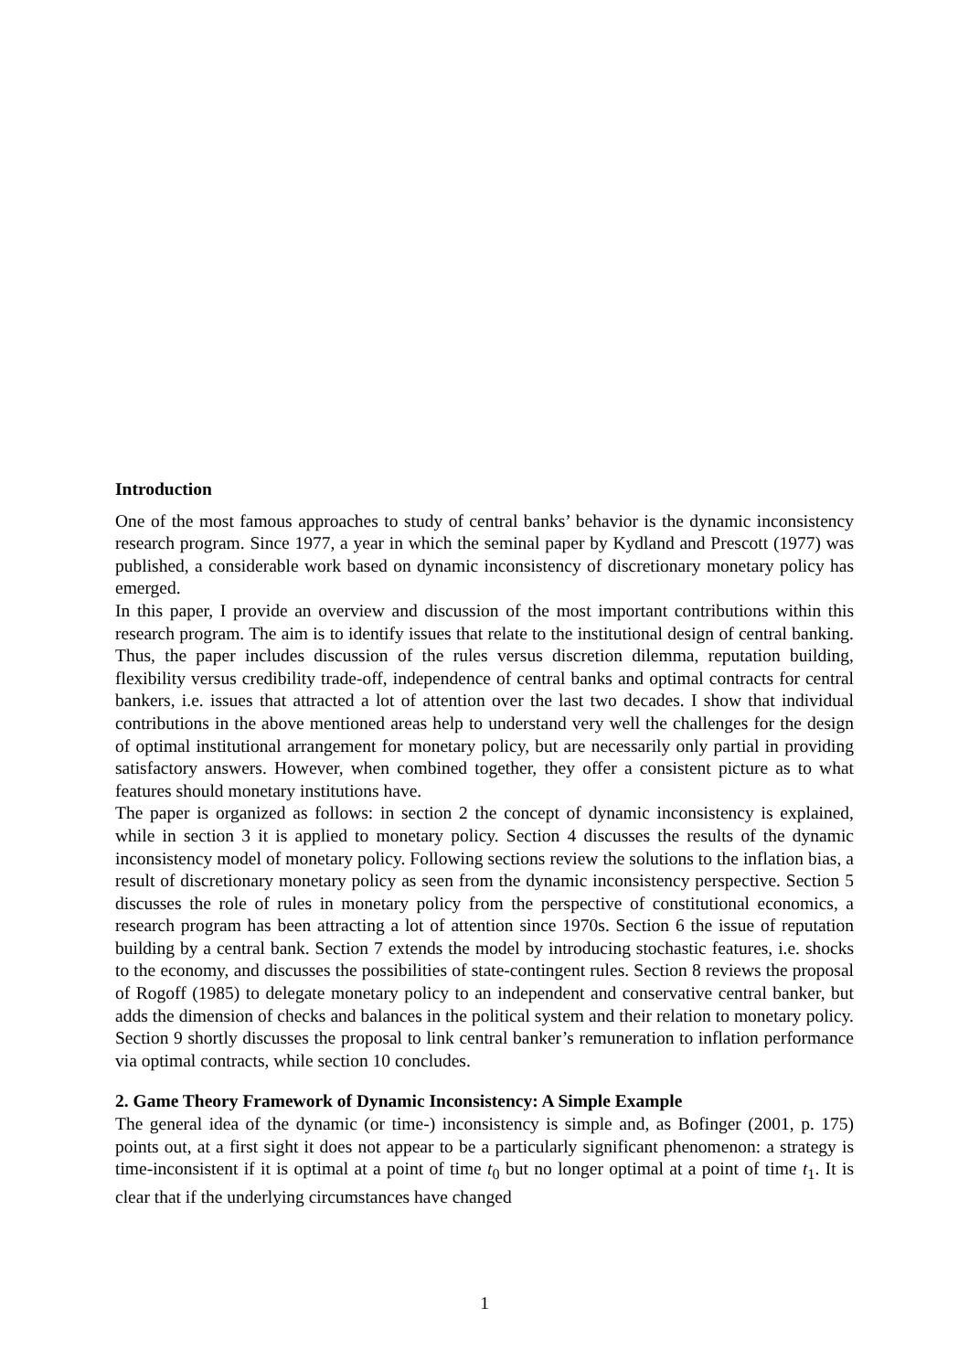Introduction
One of the most famous approaches to study of central banks’ behavior is the dynamic inconsistency research program. Since 1977, a year in which the seminal paper by Kydland and Prescott (1977) was published, a considerable work based on dynamic inconsistency of discretionary monetary policy has emerged.
In this paper, I provide an overview and discussion of the most important contributions within this research program. The aim is to identify issues that relate to the institutional design of central banking. Thus, the paper includes discussion of the rules versus discretion dilemma, reputation building, flexibility versus credibility trade-off, independence of central banks and optimal contracts for central bankers, i.e. issues that attracted a lot of attention over the last two decades. I show that individual contributions in the above mentioned areas help to understand very well the challenges for the design of optimal institutional arrangement for monetary policy, but are necessarily only partial in providing satisfactory answers. However, when combined together, they offer a consistent picture as to what features should monetary institutions have.
The paper is organized as follows: in section 2 the concept of dynamic inconsistency is explained, while in section 3 it is applied to monetary policy. Section 4 discusses the results of the dynamic inconsistency model of monetary policy. Following sections review the solutions to the inflation bias, a result of discretionary monetary policy as seen from the dynamic inconsistency perspective. Section 5 discusses the role of rules in monetary policy from the perspective of constitutional economics, a research program has been attracting a lot of attention since 1970s. Section 6 the issue of reputation building by a central bank. Section 7 extends the model by introducing stochastic features, i.e. shocks to the economy, and discusses the possibilities of state-contingent rules. Section 8 reviews the proposal of Rogoff (1985) to delegate monetary policy to an independent and conservative central banker, but adds the dimension of checks and balances in the political system and their relation to monetary policy. Section 9 shortly discusses the proposal to link central banker’s remuneration to inflation performance via optimal contracts, while section 10 concludes.
2. Game Theory Framework of Dynamic Inconsistency: A Simple Example
The general idea of the dynamic (or time-) inconsistency is simple and, as Bofinger (2001, p. 175) points out, at a first sight it does not appear to be a particularly significant phenomenon: a strategy is time-inconsistent if it is optimal at a point of time t<sub>0</sub> but no longer optimal at a point of time t<sub>1</sub>. It is clear that if the underlying circumstances have changed
1